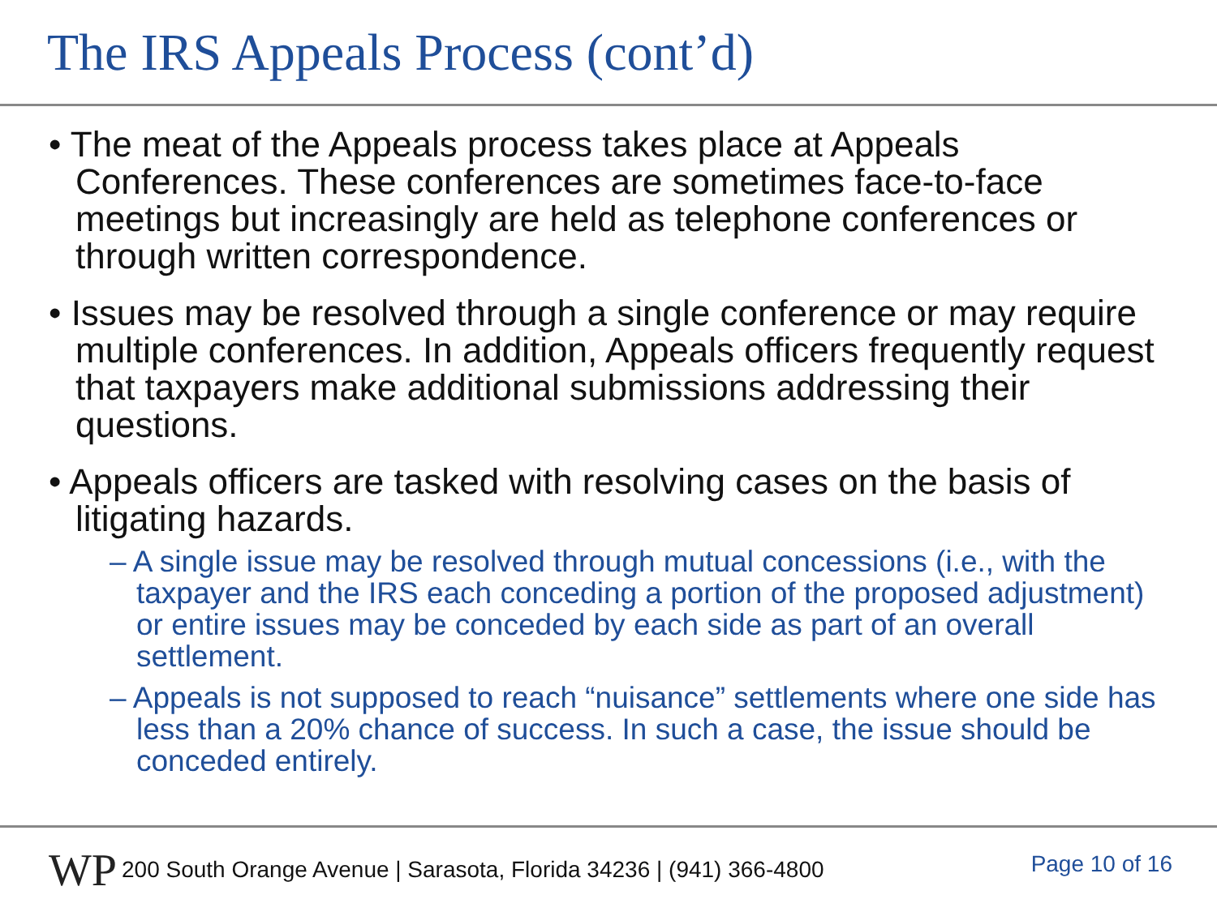The IRS Appeals Process (cont’d)
• The meat of the Appeals process takes place at Appeals Conferences. These conferences are sometimes face-to-face meetings but increasingly are held as telephone conferences or through written correspondence.
• Issues may be resolved through a single conference or may require multiple conferences. In addition, Appeals officers frequently request that taxpayers make additional submissions addressing their questions.
• Appeals officers are tasked with resolving cases on the basis of litigating hazards.
– A single issue may be resolved through mutual concessions (i.e., with the taxpayer and the IRS each conceding a portion of the proposed adjustment) or entire issues may be conceded by each side as part of an overall settlement.
– Appeals is not supposed to reach “nuisance” settlements where one side has less than a 20% chance of success. In such a case, the issue should be conceded entirely.
WP
200 South Orange Avenue | Sarasota, Florida 34236 | (941) 366-4800
Page 10 of 16